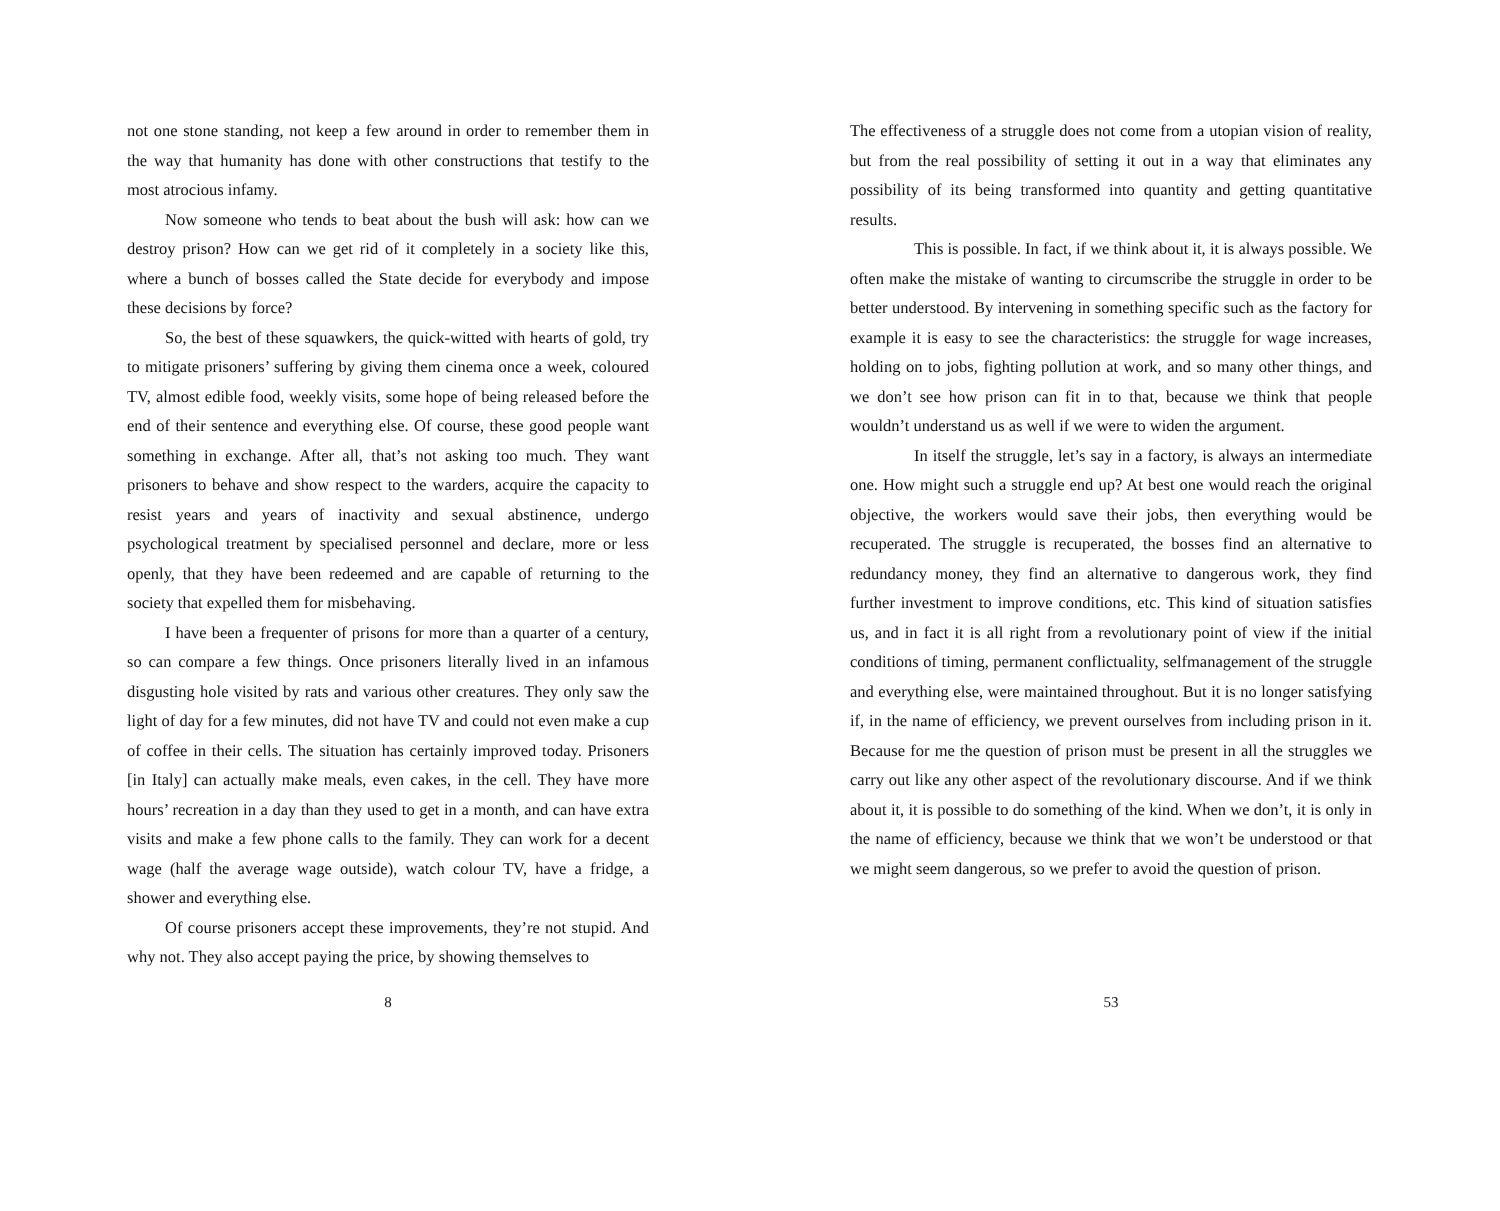not one stone standing, not keep a few around in order to remember them in the way that humanity has done with other constructions that testify to the most atrocious infamy.
Now someone who tends to beat about the bush will ask: how can we destroy prison? How can we get rid of it completely in a society like this, where a bunch of bosses called the State decide for everybody and impose these decisions by force?
So, the best of these squawkers, the quick-witted with hearts of gold, try to mitigate prisoners’ suffering by giving them cinema once a week, coloured TV, almost edible food, weekly visits, some hope of being released before the end of their sentence and everything else. Of course, these good people want something in exchange. After all, that’s not asking too much. They want prisoners to behave and show respect to the warders, acquire the capacity to resist years and years of inactivity and sexual abstinence, undergo psychological treatment by specialised personnel and declare, more or less openly, that they have been redeemed and are capable of returning to the society that expelled them for misbehaving.
I have been a frequenter of prisons for more than a quarter of a century, so can compare a few things. Once prisoners literally lived in an infamous disgusting hole visited by rats and various other creatures. They only saw the light of day for a few minutes, did not have TV and could not even make a cup of coffee in their cells. The situation has certainly improved today. Prisoners [in Italy] can actually make meals, even cakes, in the cell. They have more hours’ recreation in a day than they used to get in a month, and can have extra visits and make a few phone calls to the family. They can work for a decent wage (half the average wage outside), watch colour TV, have a fridge, a shower and everything else.
Of course prisoners accept these improvements, they’re not stupid. And why not. They also accept paying the price, by showing themselves to
8
The effectiveness of a struggle does not come from a utopian vision of reality, but from the real possibility of setting it out in a way that eliminates any possibility of its being transformed into quantity and getting quantitative results.
This is possible. In fact, if we think about it, it is always possible. We often make the mistake of wanting to circumscribe the struggle in order to be better understood. By intervening in something specific such as the factory for example it is easy to see the characteristics: the struggle for wage increases, holding on to jobs, fighting pollution at work, and so many other things, and we don’t see how prison can fit in to that, because we think that people wouldn’t understand us as well if we were to widen the argument.
In itself the struggle, let’s say in a factory, is always an intermediate one. How might such a struggle end up? At best one would reach the original objective, the workers would save their jobs, then everything would be recuperated. The struggle is recuperated, the bosses find an alternative to redundancy money, they find an alternative to dangerous work, they find further investment to improve conditions, etc. This kind of situation satisfies us, and in fact it is all right from a revolutionary point of view if the initial conditions of timing, permanent conflictuality, selfmanagement of the struggle and everything else, were maintained throughout. But it is no longer satisfying if, in the name of efficiency, we prevent ourselves from including prison in it. Because for me the question of prison must be present in all the struggles we carry out like any other aspect of the revolutionary discourse. And if we think about it, it is possible to do something of the kind. When we don’t, it is only in the name of efficiency, because we think that we won’t be understood or that we might seem dangerous, so we prefer to avoid the question of prison.
53